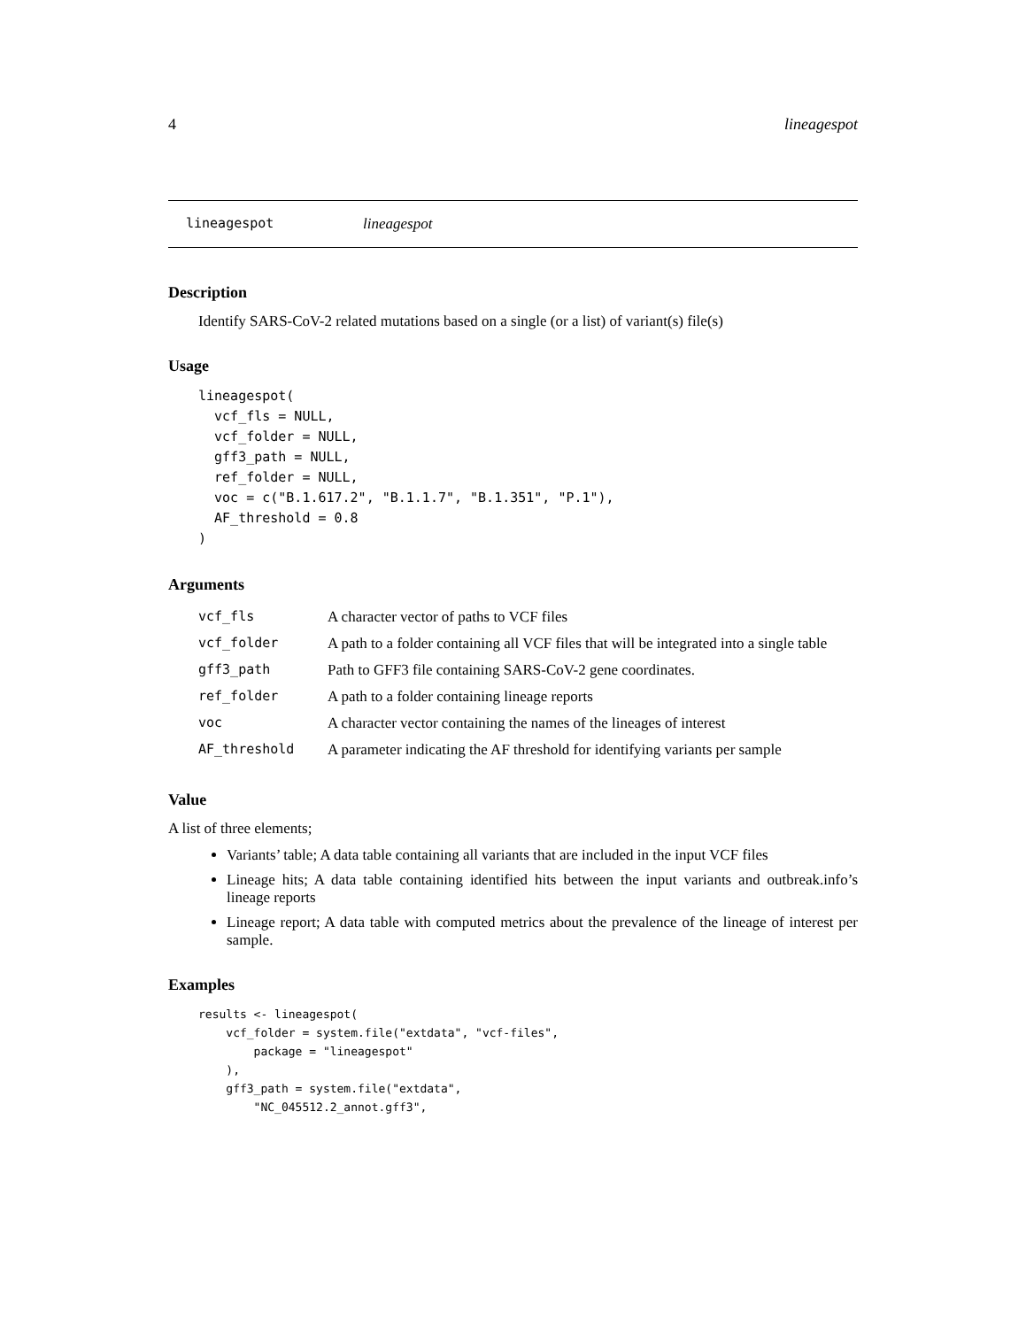4 lineagespot
lineagespot lineagespot
Description
Identify SARS-CoV-2 related mutations based on a single (or a list) of variant(s) file(s)
Usage
lineagespot(
  vcf_fls = NULL,
  vcf_folder = NULL,
  gff3_path = NULL,
  ref_folder = NULL,
  voc = c("B.1.617.2", "B.1.1.7", "B.1.351", "P.1"),
  AF_threshold = 0.8
)
Arguments
| vcf_fls | A character vector of paths to VCF files |
| vcf_folder | A path to a folder containing all VCF files that will be integrated into a single table |
| gff3_path | Path to GFF3 file containing SARS-CoV-2 gene coordinates. |
| ref_folder | A path to a folder containing lineage reports |
| voc | A character vector containing the names of the lineages of interest |
| AF_threshold | A parameter indicating the AF threshold for identifying variants per sample |
Value
A list of three elements;
Variants’ table; A data table containing all variants that are included in the input VCF files
Lineage hits; A data table containing identified hits between the input variants and outbreak.info’s lineage reports
Lineage report; A data table with computed metrics about the prevalence of the lineage of interest per sample.
Examples
results <- lineagespot(
    vcf_folder = system.file("extdata", "vcf-files",
        package = "lineagespot"
    ),
    gff3_path = system.file("extdata",
        "NC_045512.2_annot.gff3",